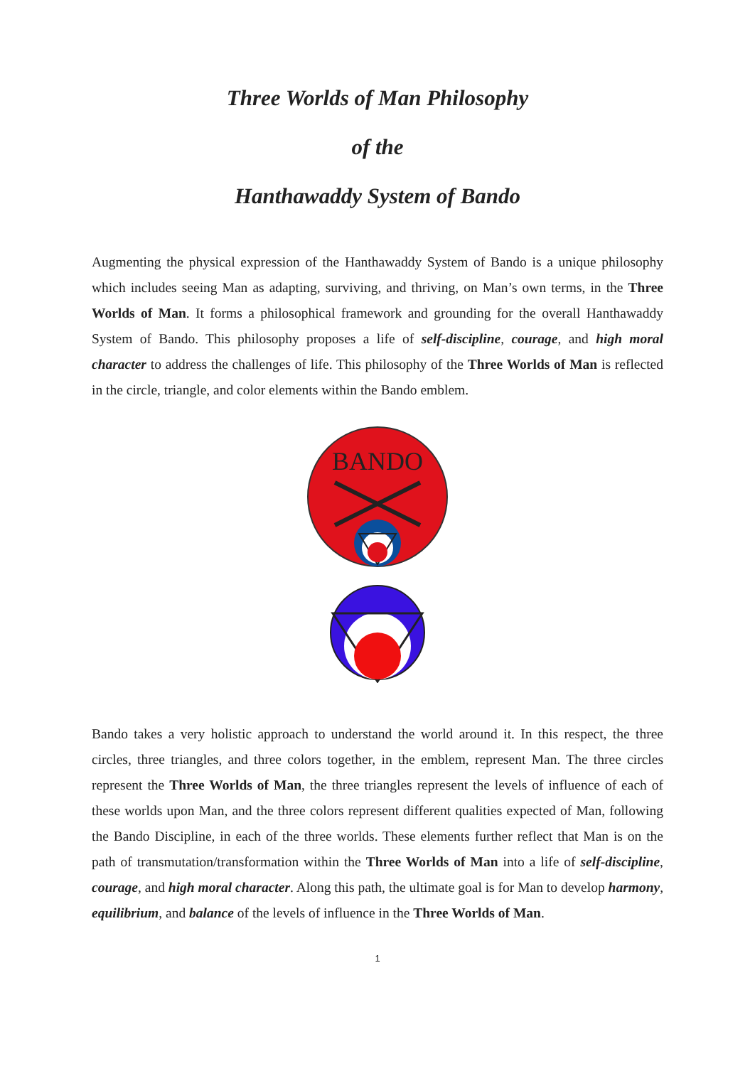Three Worlds of Man Philosophy
of the
Hanthawaddy System of Bando
Augmenting the physical expression of the Hanthawaddy System of Bando is a unique philosophy which includes seeing Man as adapting, surviving, and thriving, on Man’s own terms, in the Three Worlds of Man. It forms a philosophical framework and grounding for the overall Hanthawaddy System of Bando. This philosophy proposes a life of self-discipline, courage, and high moral character to address the challenges of life. This philosophy of the Three Worlds of Man is reflected in the circle, triangle, and color elements within the Bando emblem.
BANDO
Bando takes a very holistic approach to understand the world around it. In this respect, the three circles, three triangles, and three colors together, in the emblem, represent Man. The three circles represent the Three Worlds of Man, the three triangles represent the levels of influence of each of these worlds upon Man, and the three colors represent different qualities expected of Man, following the Bando Discipline, in each of the three worlds. These elements further reflect that Man is on the path of transmutation/transformation within the Three Worlds of Man into a life of self-discipline, courage, and high moral character. Along this path, the ultimate goal is for Man to develop harmony, equilibrium, and balance of the levels of influence in the Three Worlds of Man.
1